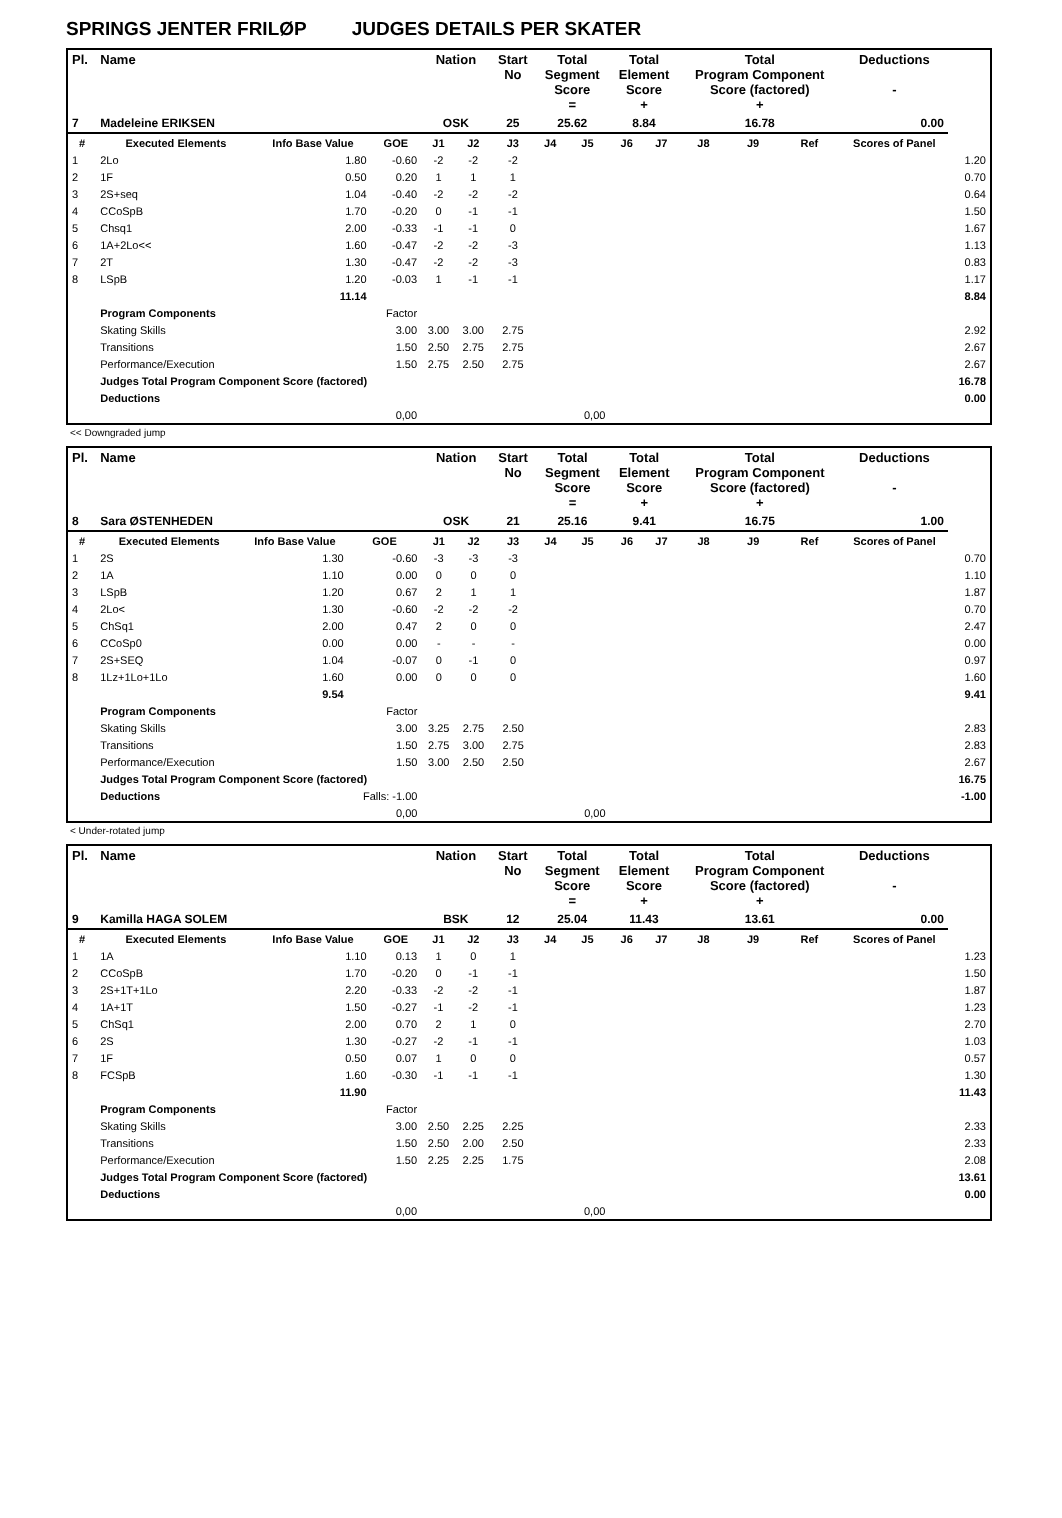SPRINGS JENTER FRILØP JUDGES DETAILS PER SKATER
| Pl. | Name | | | Nation | | Start No | Total Segment Score = | | Total Element Score + | | Total Program Component Score (factored) + | | | Deductions - | |
| --- | --- | --- | --- | --- | --- | --- | --- | --- | --- | --- | --- | --- | --- | --- | --- |
| 7 | Madeleine ERIKSEN | | | OSK | | 25 | 25.62 | | 8.84 | | 16.78 | | | 0.00 | |
| # | Executed Elements | Info Base Value | GOE | J1 | J2 | J3 | J4 | J5 | J6 | J7 | J8 | J9 | Ref | Scores of Panel | |
| 1 | 2Lo | 1.80 | -0.60 | -2 | -2 | -2 | | | | | | | | | 1.20 |
| 2 | 1F | 0.50 | 0.20 | 1 | 1 | 1 | | | | | | | | | 0.70 |
| 3 | 2S+seq | 1.04 | -0.40 | -2 | -2 | -2 | | | | | | | | | 0.64 |
| 4 | CCoSpB | 1.70 | -0.20 | 0 | -1 | -1 | | | | | | | | | 1.50 |
| 5 | Chsq1 | 2.00 | -0.33 | -1 | -1 | 0 | | | | | | | | | 1.67 |
| 6 | 1A+2Lo<< | 1.60 | -0.47 | -2 | -2 | -3 | | | | | | | | | 1.13 |
| 7 | 2T | 1.30 | -0.47 | -2 | -2 | -3 | | | | | | | | | 0.83 |
| 8 | LSpB | 1.20 | -0.03 | 1 | -1 | -1 | | | | | | | | | 1.17 |
| | | 11.14 | | | | | | | | | | | | | 8.84 |
| | Program Components | | Factor | | | | | | | | | | | | |
| | Skating Skills | | 3.00 | 3.00 | 3.00 | 2.75 | | | | | | | | | 2.92 |
| | Transitions | | 1.50 | 2.50 | 2.75 | 2.75 | | | | | | | | | 2.67 |
| | Performance/Execution | | 1.50 | 2.75 | 2.50 | 2.75 | | | | | | | | | 2.67 |
| | Judges Total Program Component Score (factored) | | | | | | | | | | | | | | 16.78 |
| | Deductions | | | | | | | | | | | | | | 0.00 |
| | | | 0,00 | | | | | 0,00 | | | | | | | |
<< Downgraded jump
| Pl. | Name | | | Nation | | Start No | Total Segment Score = | | Total Element Score + | | Total Program Component Score (factored) + | | | Deductions - | |
| --- | --- | --- | --- | --- | --- | --- | --- | --- | --- | --- | --- | --- | --- | --- | --- |
| 8 | Sara ØSTENHEDEN | | | OSK | | 21 | 25.16 | | 9.41 | | 16.75 | | | 1.00 | |
| # | Executed Elements | Info Base Value | GOE | J1 | J2 | J3 | J4 | J5 | J6 | J7 | J8 | J9 | Ref | Scores of Panel | |
| 1 | 2S | 1.30 | -0.60 | -3 | -3 | -3 | | | | | | | | | 0.70 |
| 2 | 1A | 1.10 | 0.00 | 0 | 0 | 0 | | | | | | | | | 1.10 |
| 3 | LSpB | 1.20 | 0.67 | 2 | 1 | 1 | | | | | | | | | 1.87 |
| 4 | 2Lo< | 1.30 | -0.60 | -2 | -2 | -2 | | | | | | | | | 0.70 |
| 5 | ChSq1 | 2.00 | 0.47 | 2 | 0 | 0 | | | | | | | | | 2.47 |
| 6 | CCoSp0 | 0.00 | 0.00 | - | - | - | | | | | | | | | 0.00 |
| 7 | 2S+SEQ | 1.04 | -0.07 | 0 | -1 | 0 | | | | | | | | | 0.97 |
| 8 | 1Lz+1Lo+1Lo | 1.60 | 0.00 | 0 | 0 | 0 | | | | | | | | | 1.60 |
| | | 9.54 | | | | | | | | | | | | | 9.41 |
| | Program Components | | Factor | | | | | | | | | | | | |
| | Skating Skills | | 3.00 | 3.25 | 2.75 | 2.50 | | | | | | | | | 2.83 |
| | Transitions | | 1.50 | 2.75 | 3.00 | 2.75 | | | | | | | | | 2.83 |
| | Performance/Execution | | 1.50 | 3.00 | 2.50 | 2.50 | | | | | | | | | 2.67 |
| | Judges Total Program Component Score (factored) | | | | | | | | | | | | | | 16.75 |
| | Deductions | | Falls: -1.00 | | | | | | | | | | | | -1.00 |
| | | | 0,00 | | | | | 0,00 | | | | | | | |
< Under-rotated jump
| Pl. | Name | | | Nation | | Start No | Total Segment Score = | | Total Element Score + | | Total Program Component Score (factored) + | | | Deductions - | |
| --- | --- | --- | --- | --- | --- | --- | --- | --- | --- | --- | --- | --- | --- | --- | --- |
| 9 | Kamilla HAGA SOLEM | | | BSK | | 12 | 25.04 | | 11.43 | | 13.61 | | | 0.00 | |
| # | Executed Elements | Info Base Value | GOE | J1 | J2 | J3 | J4 | J5 | J6 | J7 | J8 | J9 | Ref | Scores of Panel | |
| 1 | 1A | 1.10 | 0.13 | 1 | 0 | 1 | | | | | | | | | 1.23 |
| 2 | CCoSpB | 1.70 | -0.20 | 0 | -1 | -1 | | | | | | | | | 1.50 |
| 3 | 2S+1T+1Lo | 2.20 | -0.33 | -2 | -2 | -1 | | | | | | | | | 1.87 |
| 4 | 1A+1T | 1.50 | -0.27 | -1 | -2 | -1 | | | | | | | | | 1.23 |
| 5 | ChSq1 | 2.00 | 0.70 | 2 | 1 | 0 | | | | | | | | | 2.70 |
| 6 | 2S | 1.30 | -0.27 | -2 | -1 | -1 | | | | | | | | | 1.03 |
| 7 | 1F | 0.50 | 0.07 | 1 | 0 | 0 | | | | | | | | | 0.57 |
| 8 | FCSpB | 1.60 | -0.30 | -1 | -1 | -1 | | | | | | | | | 1.30 |
| | | 11.90 | | | | | | | | | | | | | 11.43 |
| | Program Components | | Factor | | | | | | | | | | | | |
| | Skating Skills | | 3.00 | 2.50 | 2.25 | 2.25 | | | | | | | | | 2.33 |
| | Transitions | | 1.50 | 2.50 | 2.00 | 2.50 | | | | | | | | | 2.33 |
| | Performance/Execution | | 1.50 | 2.25 | 2.25 | 1.75 | | | | | | | | | 2.08 |
| | Judges Total Program Component Score (factored) | | | | | | | | | | | | | | 13.61 |
| | Deductions | | | | | | | | | | | | | | 0.00 |
| | | | 0,00 | | | | | 0,00 | | | | | | | |